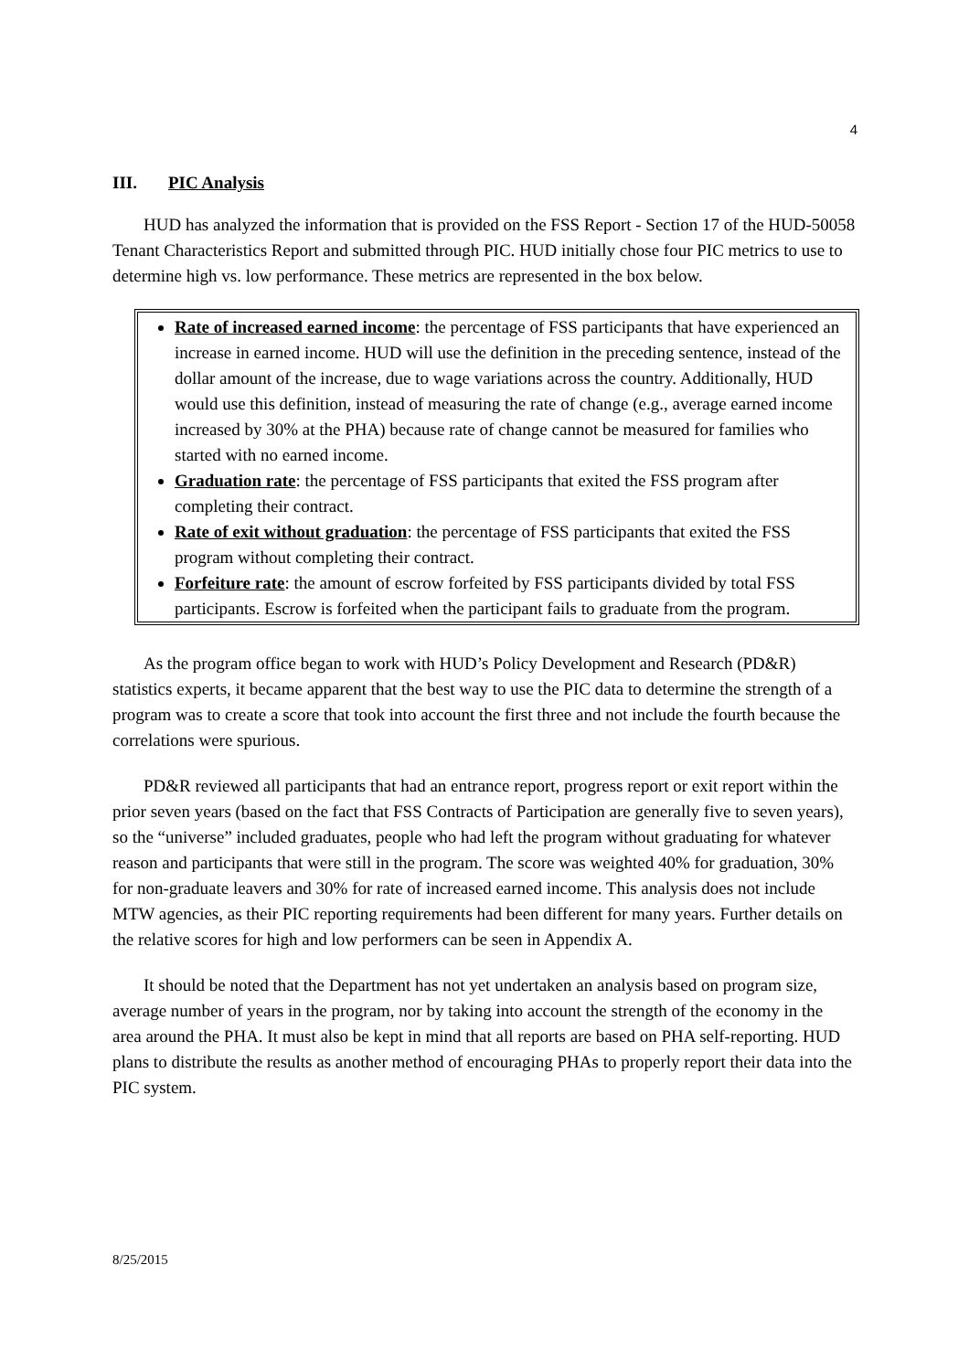4
III. PIC Analysis
HUD has analyzed the information that is provided on the FSS Report - Section 17 of the HUD-50058 Tenant Characteristics Report and submitted through PIC. HUD initially chose four PIC metrics to use to determine high vs. low performance. These metrics are represented in the box below.
Rate of increased earned income: the percentage of FSS participants that have experienced an increase in earned income. HUD will use the definition in the preceding sentence, instead of the dollar amount of the increase, due to wage variations across the country. Additionally, HUD would use this definition, instead of measuring the rate of change (e.g., average earned income increased by 30% at the PHA) because rate of change cannot be measured for families who started with no earned income.
Graduation rate: the percentage of FSS participants that exited the FSS program after completing their contract.
Rate of exit without graduation: the percentage of FSS participants that exited the FSS program without completing their contract.
Forfeiture rate: the amount of escrow forfeited by FSS participants divided by total FSS participants. Escrow is forfeited when the participant fails to graduate from the program.
As the program office began to work with HUD’s Policy Development and Research (PD&R) statistics experts, it became apparent that the best way to use the PIC data to determine the strength of a program was to create a score that took into account the first three and not include the fourth because the correlations were spurious.
PD&R reviewed all participants that had an entrance report, progress report or exit report within the prior seven years (based on the fact that FSS Contracts of Participation are generally five to seven years), so the “universe” included graduates, people who had left the program without graduating for whatever reason and participants that were still in the program. The score was weighted 40% for graduation, 30% for non-graduate leavers and 30% for rate of increased earned income. This analysis does not include MTW agencies, as their PIC reporting requirements had been different for many years. Further details on the relative scores for high and low performers can be seen in Appendix A.
It should be noted that the Department has not yet undertaken an analysis based on program size, average number of years in the program, nor by taking into account the strength of the economy in the area around the PHA. It must also be kept in mind that all reports are based on PHA self-reporting. HUD plans to distribute the results as another method of encouraging PHAs to properly report their data into the PIC system.
8/25/2015